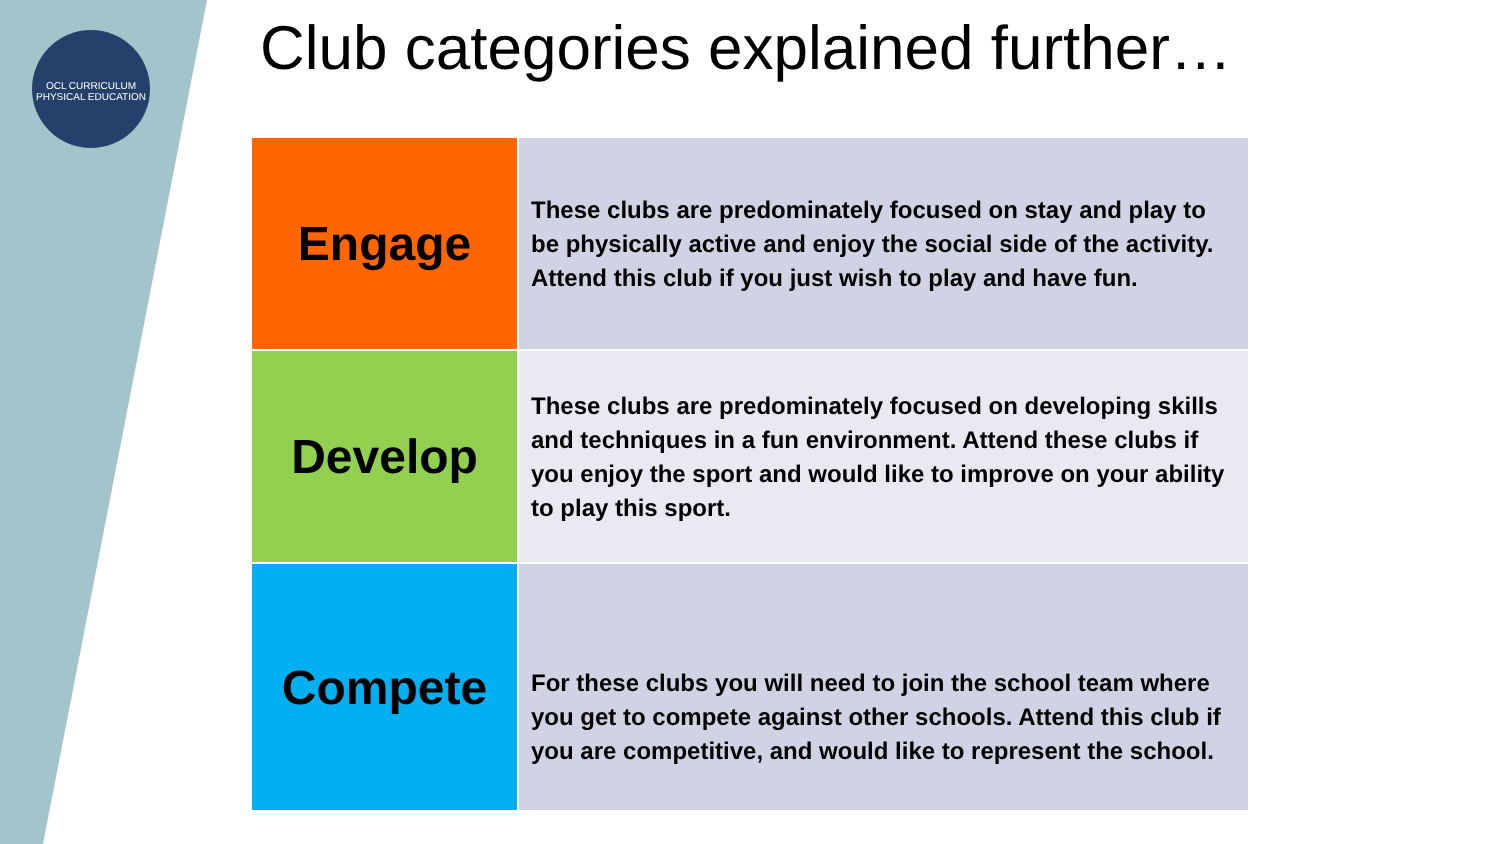OCL CURRICULUM
PHYSICAL EDUCATION
Club categories explained further…
| Engage | These clubs are predominately focused on stay and play to be physically active and enjoy the social side of the activity. Attend this club if you just wish to play and have fun. |
| Develop | These clubs are predominately focused on developing skills and techniques in a fun environment. Attend these clubs if you enjoy the sport and would like to improve on your ability to play this sport. |
| Compete | For these clubs you will need to join the school team where you get to compete against other schools. Attend this club if you are competitive, and would like to represent the school. |